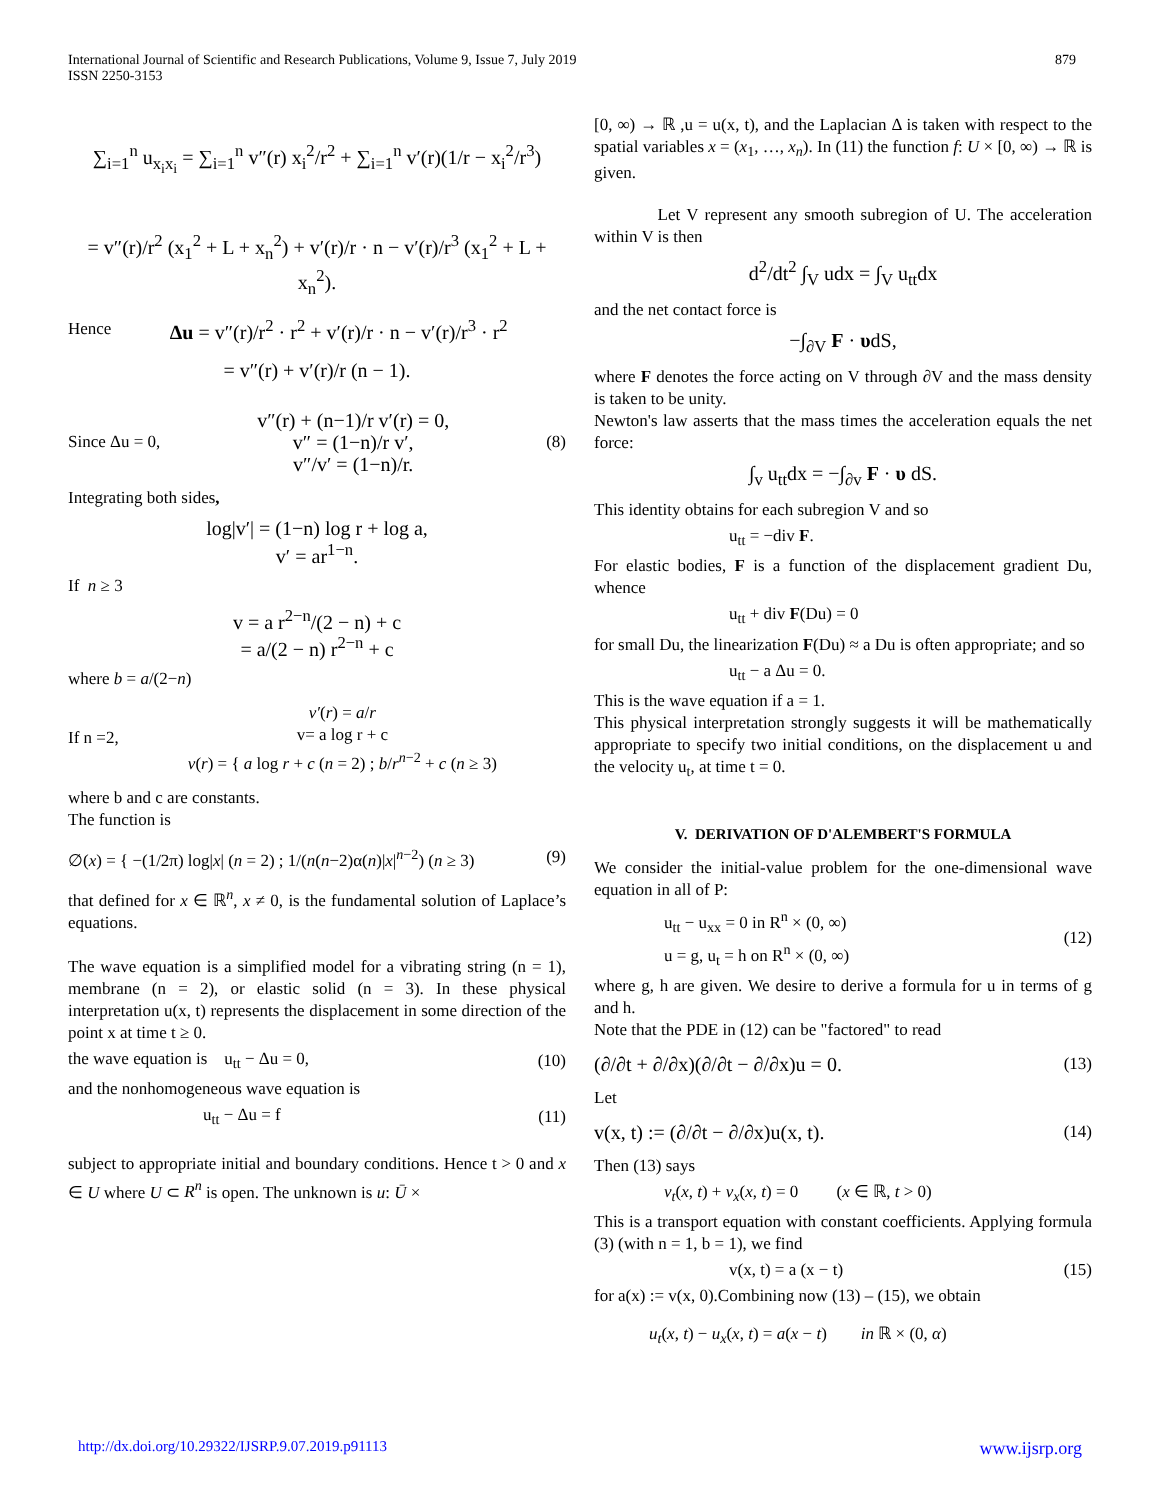International Journal of Scientific and Research Publications, Volume 9, Issue 7, July 2019
ISSN 2250-3153
879
∑<sub>i=1</sub><sup>n</sup> u<sub>x<sub>i</sub>x<sub>i</sub></sub> = ∑<sub>i=1</sub><sup>n</sup> v″(r) x<sub>i</sub><sup>2</sup>/r<sup>2</sup> + ∑<sub>i=1</sub><sup>n</sup> v′(r)(1/r − x<sub>i</sub><sup>2</sup>/r<sup>3</sup>)
= v″(r)/r<sup>2</sup> (x<sub>1</sub><sup>2</sup> + L + x<sub>n</sub><sup>2</sup>) + v′(r)/r · n − v′(r)/r<sup>3</sup> (x<sub>1</sub><sup>2</sup> + L + x<sub>n</sub><sup>2</sup>).
Hence Δu = v″(r)/r<sup>2</sup> · r<sup>2</sup> + v′(r)/r · n − v′(r)/r<sup>3</sup> · r<sup>2</sup>
= v″(r) + v′(r)/r (n − 1).
Since Δu = 0, v″(r) + (n−1)/r v′(r) = 0,
v″ = (1−n)/r v′,
v″/v′ = (1−n)/r. (8)
Integrating both sides,
log|v′| = (1−n) log r + log a,
v′ = ar<sup>1−n</sup>.
If n ≥ 3
v = a r<sup>2−n</sup>/(2 − n) + c
= a/(2 − n) r<sup>2−n</sup> + c
where b = a/(2−n)
If n =2, v′(r) = a/r
v= a log r + c
v(r) = { a log r + c (n = 2) ; b/r<sup>n−2</sup> + c (n ≥ 3)
where b and c are constants.
The function is
∅(x) = { −(1/2π) log|x| (n = 2) ; 1/(n(n−2)α(n)|x|<sup>n−2</sup>) (n ≥ 3) (9)
that defined for x ∈ ℝ<sup>n</sup>, x ≠ 0, is the fundamental solution of Laplace’s equations.
The wave equation is a simplified model for a vibrating string (n = 1), membrane (n = 2), or elastic solid (n = 3). In these physical interpretation u(x, t) represents the displacement in some direction of the point x at time t ≥ 0.
the wave equation is u<sub>tt</sub> − Δu = 0, (10)
and the nonhomogeneous wave equation is
u<sub>tt</sub> − Δu = f (11)
subject to appropriate initial and boundary conditions. Hence t > 0 and x ∈ U where U ⊂ R<sup>n</sup> is open. The unknown is u: Ū ×
[0, ∞) → ℝ ,u = u(x, t), and the Laplacian Δ is taken with respect to the spatial variables x = (x<sub>1</sub>, …, x<sub>n</sub>). In (11) the function f: U × [0, ∞) → ℝ is given.
Let V represent any smooth subregion of U. The acceleration within V is then
d<sup>2</sup>/dt<sup>2</sup> ∫<sub>V</sub> udx = ∫<sub>V</sub> u<sub>tt</sub>dx
and the net contact force is
−∫<sub>∂V</sub> F · υdS,
where F denotes the force acting on V through ∂V and the mass density is taken to be unity.
Newton's law asserts that the mass times the acceleration equals the net force:
∫<sub>v</sub> u<sub>tt</sub>dx = −∫<sub>∂v</sub> F · υ dS.
This identity obtains for each subregion V and so
u<sub>tt</sub> = −div F.
For elastic bodies, F is a function of the displacement gradient Du, whence
u<sub>tt</sub> + div F(Du) = 0
for small Du, the linearization F(Du) ≈ a Du is often appropriate; and so
u<sub>tt</sub> − a Δu = 0.
This is the wave equation if a = 1.
This physical interpretation strongly suggests it will be mathematically appropriate to specify two initial conditions, on the displacement u and the velocity u<sub>t</sub>, at time t = 0.
V. DERIVATION OF D'ALEMBERT'S FORMULA
We consider the initial-value problem for the one-dimensional wave equation in all of P:
u<sub>tt</sub> − u<sub>xx</sub> = 0 in R<sup>n</sup> × (0, ∞)
u = g, u<sub>t</sub> = h on R<sup>n</sup> × (0, ∞) (12)
where g, h are given. We desire to derive a formula for u in terms of g and h.
Note that the PDE in (12) can be "factored" to read
(∂/∂t + ∂/∂x)(∂/∂t − ∂/∂x)u = 0. (13)
Let
v(x, t) := (∂/∂t − ∂/∂x)u(x, t). (14)
Then (13) says
v<sub>t</sub>(x, t) + v<sub>x</sub>(x, t) = 0 (x ∈ ℝ, t > 0)
This is a transport equation with constant coefficients. Applying formula (3) (with n = 1, b = 1), we find
v(x, t) = a (x − t) (15)
for a(x) := v(x, 0).Combining now (13) – (15), we obtain
u<sub>t</sub>(x, t) − u<sub>x</sub>(x, t) = a(x − t) in ℝ × (0, α)
http://dx.doi.org/10.29322/IJSRP.9.07.2019.p91113 www.ijsrp.org